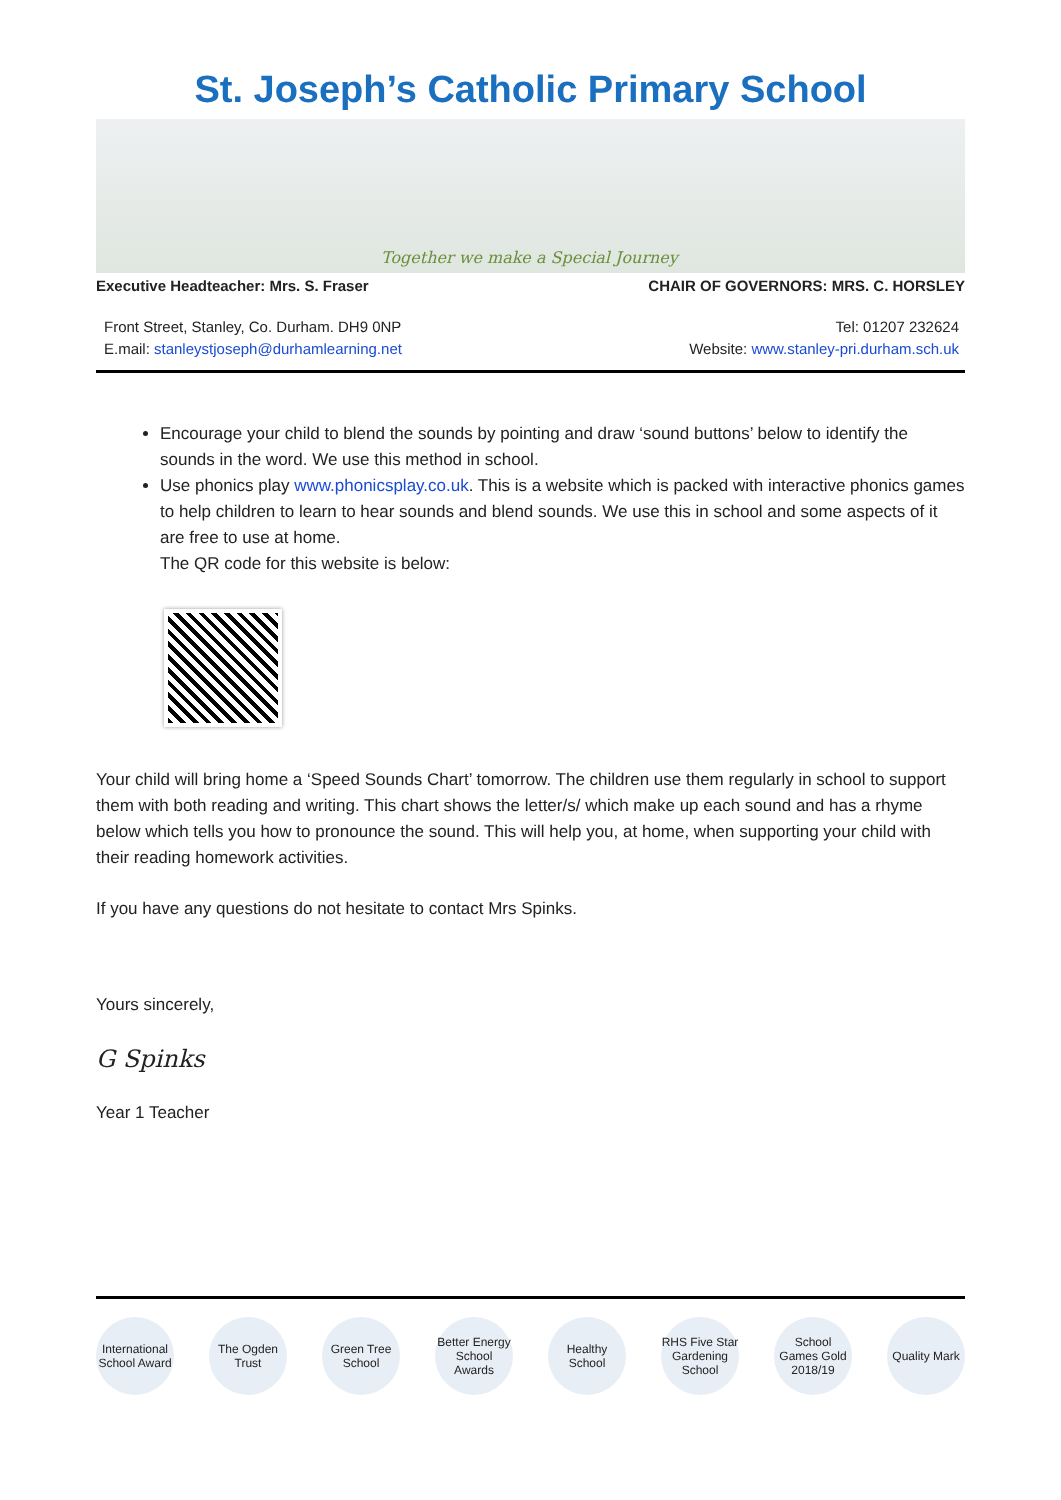St. Joseph’s Catholic Primary School
Together we make a Special Journey
Executive Headteacher: Mrs. S. Fraser CHAIR OF GOVERNORS: MRS. C. HORSLEY
Front Street, Stanley, Co. Durham. DH9 0NP
E.mail: stanleystjoseph@durhamlearning.net
Tel: 01207 232624
Website: www.stanley-pri.durham.sch.uk
Encourage your child to blend the sounds by pointing and draw ‘sound buttons’ below to identify the sounds in the word. We use this method in school.
Use phonics play www.phonicsplay.co.uk. This is a website which is packed with interactive phonics games to help children to learn to hear sounds and blend sounds. We use this in school and some aspects of it are free to use at home.
The QR code for this website is below:
Your child will bring home a ‘Speed Sounds Chart’ tomorrow. The children use them regularly in school to support them with both reading and writing. This chart shows the letter/s/ which make up each sound and has a rhyme below which tells you how to pronounce the sound. This will help you, at home, when supporting your child with their reading homework activities.
If you have any questions do not hesitate to contact Mrs Spinks.
Yours sincerely,
G Spinks
Year 1 Teacher
International School Award
The Ogden Trust
Green Tree School
Better Energy School Awards
Healthy School
RHS Five Star Gardening School
School Games Gold 2018/19
Quality Mark